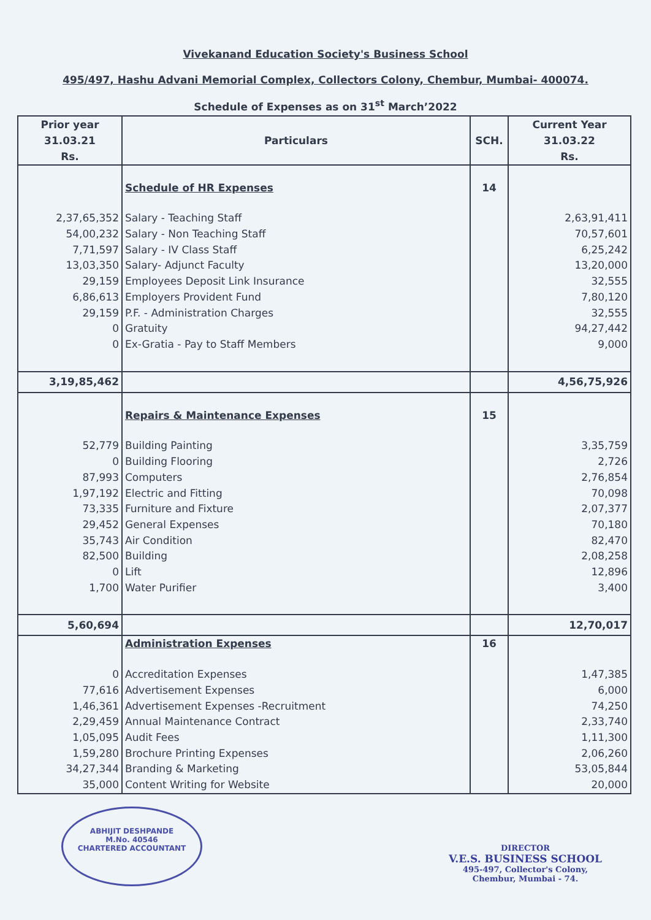Vivekanand Education Society's Business School
495/497, Hashu Advani Memorial Complex, Collectors Colony, Chembur, Mumbai- 400074.
Schedule of Expenses as on 31<sup>st</sup> March’2022
| Prior year 31.03.21 Rs. | Particulars | SCH. | Current Year 31.03.22 Rs. |
| --- | --- | --- | --- |
| | Schedule of HR Expenses | 14 | |
| 2,37,65,352 | Salary - Teaching Staff | | 2,63,91,411 |
| 54,00,232 | Salary - Non Teaching Staff | | 70,57,601 |
| 7,71,597 | Salary - IV Class Staff | | 6,25,242 |
| 13,03,350 | Salary- Adjunct Faculty | | 13,20,000 |
| 29,159 | Employees Deposit Link Insurance | | 32,555 |
| 6,86,613 | Employers Provident Fund | | 7,80,120 |
| 29,159 | P.F. - Administration Charges | | 32,555 |
| 0 | Gratuity | | 94,27,442 |
| 0 | Ex-Gratia - Pay to Staff Members | | 9,000 |
| 3,19,85,462 | | | 4,56,75,926 |
| | Repairs & Maintenance Expenses | 15 | |
| 52,779 | Building Painting | | 3,35,759 |
| 0 | Building Flooring | | 2,726 |
| 87,993 | Computers | | 2,76,854 |
| 1,97,192 | Electric and Fitting | | 70,098 |
| 73,335 | Furniture and Fixture | | 2,07,377 |
| 29,452 | General Expenses | | 70,180 |
| 35,743 | Air Condition | | 82,470 |
| 82,500 | Building | | 2,08,258 |
| 0 | Lift | | 12,896 |
| 1,700 | Water Purifier | | 3,400 |
| 5,60,694 | | | 12,70,017 |
| | Administration Expenses | 16 | |
| 0 | Accreditation Expenses | | 1,47,385 |
| 77,616 | Advertisement Expenses | | 6,000 |
| 1,46,361 | Advertisement Expenses -Recruitment | | 74,250 |
| 2,29,459 | Annual Maintenance Contract | | 2,33,740 |
| 1,05,095 | Audit Fees | | 1,11,300 |
| 1,59,280 | Brochure Printing Expenses | | 2,06,260 |
| 34,27,344 | Branding & Marketing | | 53,05,844 |
| 35,000 | Content Writing for Website | | 20,000 |
ABHIJIT DESHPANDE
M.No. 40546
CHARTERED ACCOUNTANT
DIRECTOR
V.E.S. BUSINESS SCHOOL
495-497, Collector's Colony,
Chembur, Mumbai - 74.